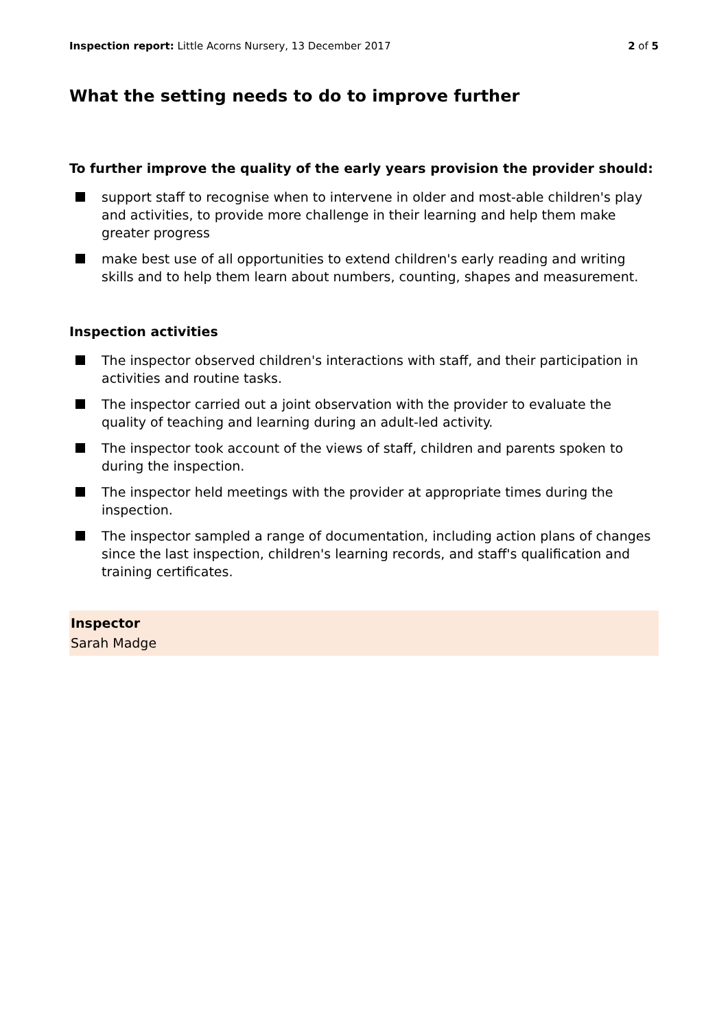Inspection report: Little Acorns Nursery, 13 December 2017 2 of 5
What the setting needs to do to improve further
To further improve the quality of the early years provision the provider should:
support staff to recognise when to intervene in older and most-able children's play and activities, to provide more challenge in their learning and help them make greater progress
make best use of all opportunities to extend children's early reading and writing skills and to help them learn about numbers, counting, shapes and measurement.
Inspection activities
The inspector observed children's interactions with staff, and their participation in activities and routine tasks.
The inspector carried out a joint observation with the provider to evaluate the quality of teaching and learning during an adult-led activity.
The inspector took account of the views of staff, children and parents spoken to during the inspection.
The inspector held meetings with the provider at appropriate times during the inspection.
The inspector sampled a range of documentation, including action plans of changes since the last inspection, children's learning records, and staff's qualification and training certificates.
Inspector
Sarah Madge